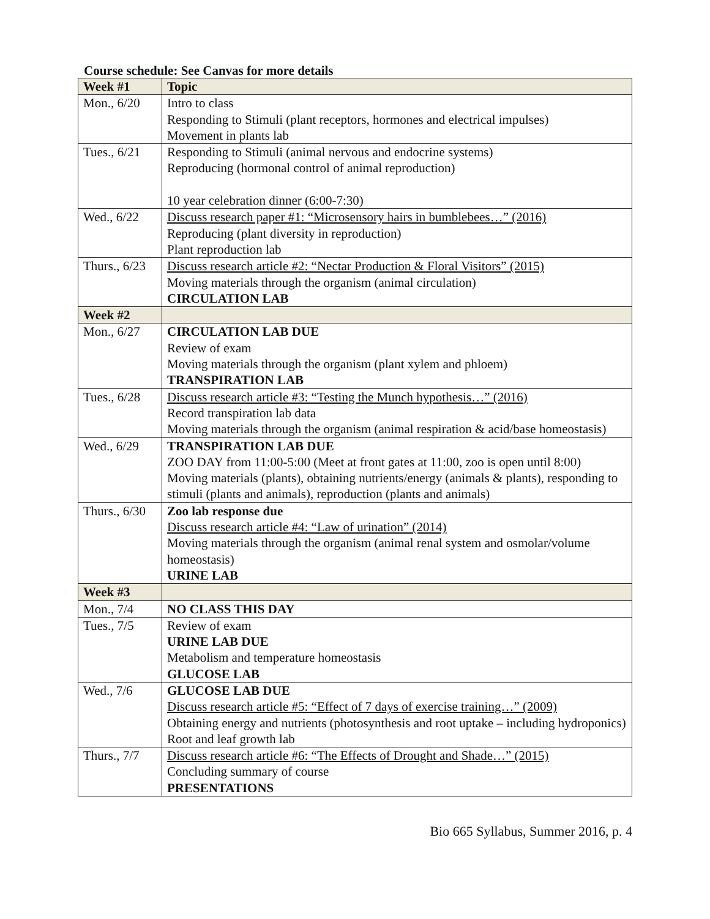Course schedule: See Canvas for more details
| Week #1 | Topic |
| --- | --- |
| Mon., 6/20 | Intro to class Responding to Stimuli (plant receptors, hormones and electrical impulses) Movement in plants lab |
| Tues., 6/21 | Responding to Stimuli (animal nervous and endocrine systems) Reproducing (hormonal control of animal reproduction) 10 year celebration dinner (6:00-7:30) |
| Wed., 6/22 | Discuss research paper #1: “Microsensory hairs in bumblebees…” (2016) Reproducing (plant diversity in reproduction) Plant reproduction lab |
| Thurs., 6/23 | Discuss research article #2: “Nectar Production & Floral Visitors” (2015) Moving materials through the organism (animal circulation) CIRCULATION LAB |
| Week #2 | |
| Mon., 6/27 | CIRCULATION LAB DUE Review of exam Moving materials through the organism (plant xylem and phloem) TRANSPIRATION LAB |
| Tues., 6/28 | Discuss research article #3: “Testing the Munch hypothesis…” (2016) Record transpiration lab data Moving materials through the organism (animal respiration & acid/base homeostasis) |
| Wed., 6/29 | TRANSPIRATION LAB DUE ZOO DAY from 11:00-5:00 (Meet at front gates at 11:00, zoo is open until 8:00) Moving materials (plants), obtaining nutrients/energy (animals & plants), responding to stimuli (plants and animals), reproduction (plants and animals) |
| Thurs., 6/30 | Zoo lab response due Discuss research article #4: “Law of urination” (2014) Moving materials through the organism (animal renal system and osmolar/volume homeostasis) URINE LAB |
| Week #3 | |
| Mon., 7/4 | NO CLASS THIS DAY |
| Tues., 7/5 | Review of exam URINE LAB DUE Metabolism and temperature homeostasis GLUCOSE LAB |
| Wed., 7/6 | GLUCOSE LAB DUE Discuss research article #5: “Effect of 7 days of exercise training…” (2009) Obtaining energy and nutrients (photosynthesis and root uptake – including hydroponics) Root and leaf growth lab |
| Thurs., 7/7 | Discuss research article #6: “The Effects of Drought and Shade…” (2015) Concluding summary of course PRESENTATIONS |
Bio 665 Syllabus, Summer 2016, p. 4